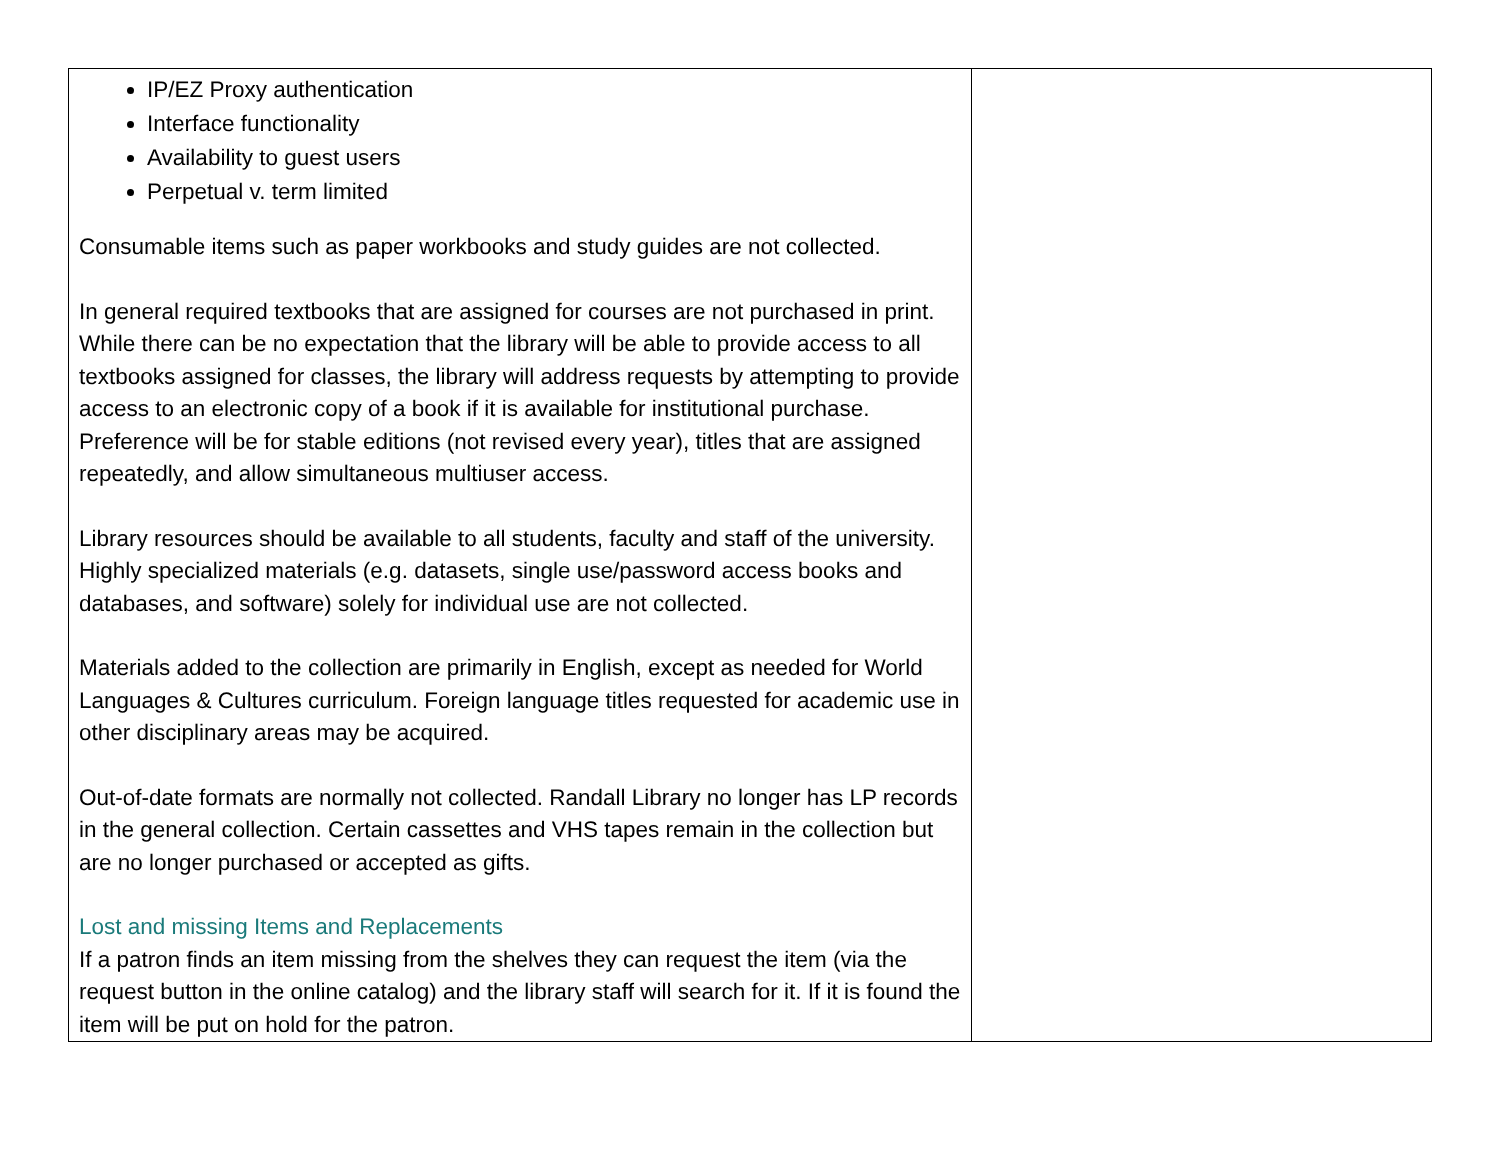| IP/EZ Proxy authentication Interface functionality Availability to guest users Perpetual v. term limited Consumable items such as paper workbooks and study guides are not collected. In general required textbooks that are assigned for courses are not purchased in print. While there can be no expectation that the library will be able to provide access to all textbooks assigned for classes, the library will address requests by attempting to provide access to an electronic copy of a book if it is available for institutional purchase. Preference will be for stable editions (not revised every year), titles that are assigned repeatedly, and allow simultaneous multiuser access. Library resources should be available to all students, faculty and staff of the university. Highly specialized materials (e.g. datasets, single use/password access books and databases, and software) solely for individual use are not collected. Materials added to the collection are primarily in English, except as needed for World Languages & Cultures curriculum. Foreign language titles requested for academic use in other disciplinary areas may be acquired. Out-of-date formats are normally not collected. Randall Library no longer has LP records in the general collection. Certain cassettes and VHS tapes remain in the collection but are no longer purchased or accepted as gifts. Lost and missing Items and Replacements If a patron finds an item missing from the shelves they can request the item (via the request button in the online catalog) and the library staff will search for it. If it is found the item will be put on hold for the patron. | |